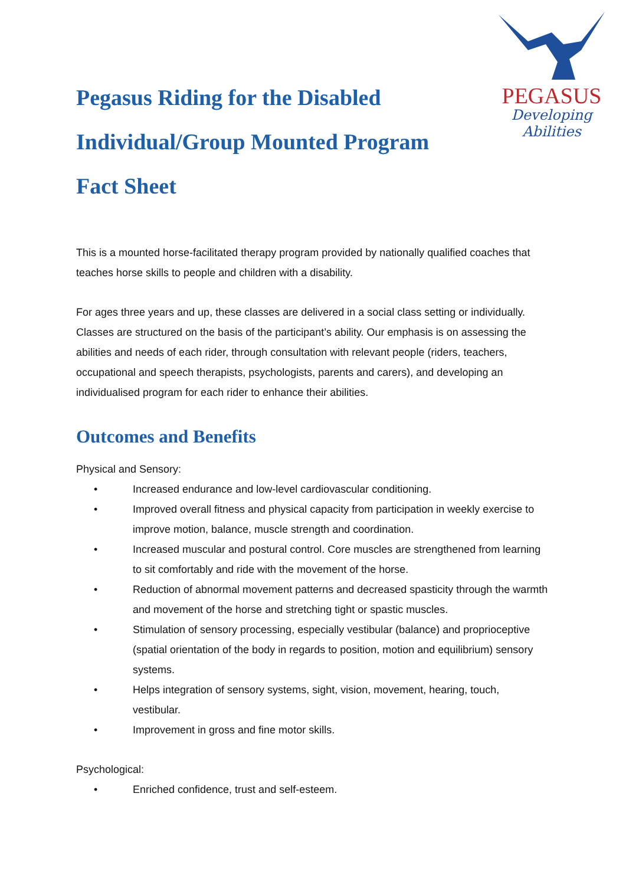PEGASUS
Developing Abilities
Pegasus Riding for the Disabled
Individual/Group Mounted Program
Fact Sheet
This is a mounted horse-facilitated therapy program provided by nationally qualified coaches that teaches horse skills to people and children with a disability.
For ages three years and up, these classes are delivered in a social class setting or individually. Classes are structured on the basis of the participant’s ability. Our emphasis is on assessing the abilities and needs of each rider, through consultation with relevant people (riders, teachers, occupational and speech therapists, psychologists, parents and carers), and developing an individualised program for each rider to enhance their abilities.
Outcomes and Benefits
Physical and Sensory:
• Increased endurance and low-level cardiovascular conditioning.
• Improved overall fitness and physical capacity from participation in weekly exercise to improve motion, balance, muscle strength and coordination.
• Increased muscular and postural control. Core muscles are strengthened from learning to sit comfortably and ride with the movement of the horse.
• Reduction of abnormal movement patterns and decreased spasticity through the warmth and movement of the horse and stretching tight or spastic muscles.
• Stimulation of sensory processing, especially vestibular (balance) and proprioceptive (spatial orientation of the body in regards to position, motion and equilibrium) sensory systems.
• Helps integration of sensory systems, sight, vision, movement, hearing, touch, vestibular.
• Improvement in gross and fine motor skills.
Psychological:
• Enriched confidence, trust and self-esteem.